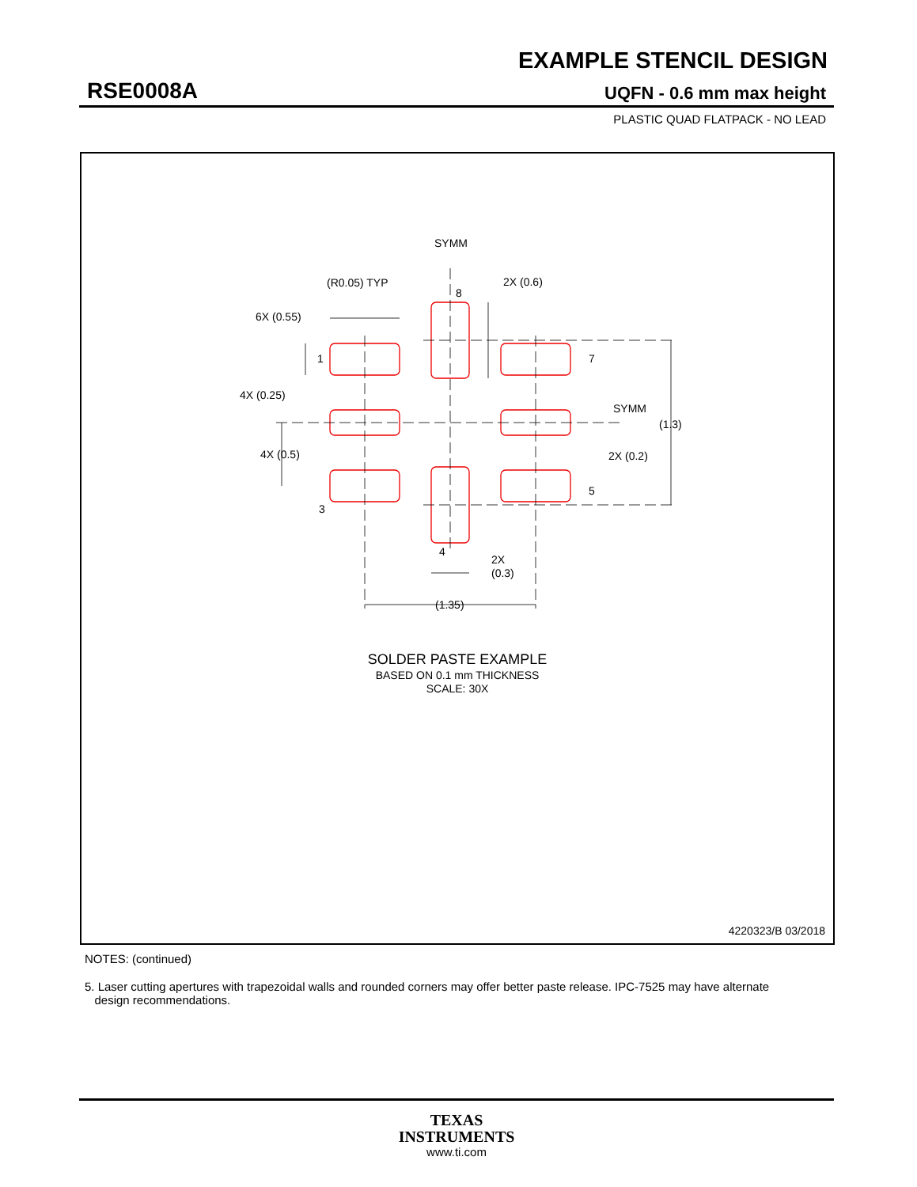EXAMPLE STENCIL DESIGN
RSE0008A UQFN - 0.6 mm max height
PLASTIC QUAD FLATPACK - NO LEAD
SYMM
(R0.05) TYP
2X (0.6)
8
6X (0.55)
1
4X (0.25)
7
SYMM
(1.3)
4X (0.5)
2X (0.2)
3
5
4
2X
(0.3)
(1.35)
SOLDER PASTE EXAMPLE
BASED ON 0.1 mm THICKNESS
SCALE: 30X
4220323/B 03/2018
NOTES: (continued)
5. Laser cutting apertures with trapezoidal walls and rounded corners may offer better paste release. IPC-7525 may have alternate
design recommendations.
TEXAS
INSTRUMENTS
www.ti.com